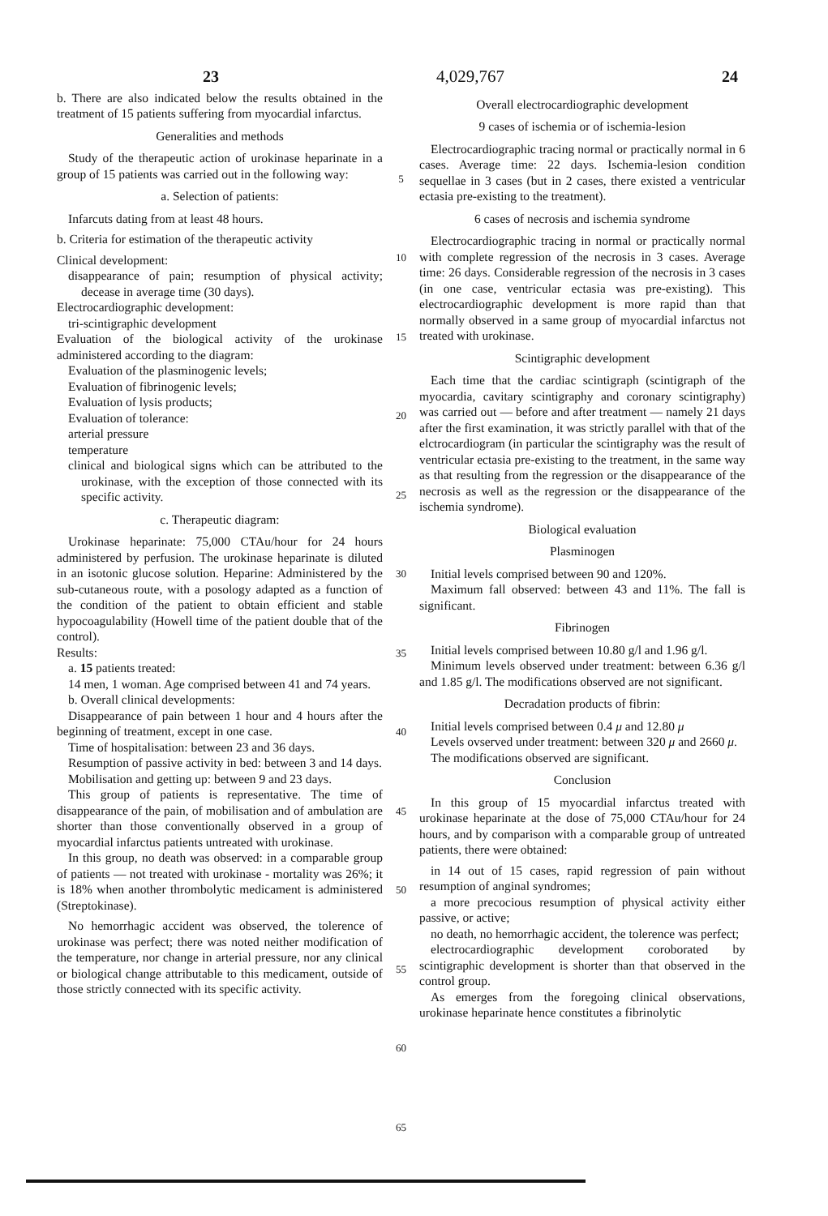23 4,029,767 24
b. There are also indicated below the results obtained in the treatment of 15 patients suffering from myocardial infarctus.
Generalities and methods
Study of the therapeutic action of urokinase heparinate in a group of 15 patients was carried out in the following way:
a. Selection of patients:
Infarcuts dating from at least 48 hours.
b. Criteria for estimation of the therapeutic activity
Clinical development:
disappearance of pain; resumption of physical activity; decease in average time (30 days).
Electrocardiographic development:
tri-scintigraphic development
Evaluation of the biological activity of the urokinase administered according to the diagram:
Evaluation of the plasminogenic levels;
Evaluation of fibrinogenic levels;
Evaluation of lysis products;
Evaluation of tolerance:
arterial pressure
temperature
clinical and biological signs which can be attributed to the urokinase, with the exception of those connected with its specific activity.
c. Therapeutic diagram:
Urokinase heparinate: 75,000 CTAu/hour for 24 hours administered by perfusion. The urokinase heparinate is diluted in an isotonic glucose solution. Heparine: Administered by the sub-cutaneous route, with a posology adapted as a function of the condition of the patient to obtain efficient and stable hypocoagulability (Howell time of the patient double that of the control).
Results:
a. 15 patients treated:
14 men, 1 woman. Age comprised between 41 and 74 years.
b. Overall clinical developments:
Disappearance of pain between 1 hour and 4 hours after the beginning of treatment, except in one case.
Time of hospitalisation: between 23 and 36 days.
Resumption of passive activity in bed: between 3 and 14 days.
Mobilisation and getting up: between 9 and 23 days.
This group of patients is representative. The time of disappearance of the pain, of mobilisation and of ambulation are shorter than those conventionally observed in a group of myocardial infarctus patients untreated with urokinase.
In this group, no death was observed: in a comparable group of patients — not treated with urokinase - mortality was 26%; it is 18% when another thrombolytic medicament is administered (Streptokinase).
No hemorrhagic accident was observed, the tolerence of urokinase was perfect; there was noted neither modification of the temperature, nor change in arterial pressure, nor any clinical or biological change attributable to this medicament, outside of those strictly connected with its specific activity.
5
10
15
20
25
30
35
40
45
50
55
60
65
Overall electrocardiographic development
9 cases of ischemia or of ischemia-lesion
Electrocardiographic tracing normal or practically normal in 6 cases. Average time: 22 days. Ischemia-lesion condition sequellae in 3 cases (but in 2 cases, there existed a ventricular ectasia pre-existing to the treatment).
6 cases of necrosis and ischemia syndrome
Electrocardiographic tracing in normal or practically normal with complete regression of the necrosis in 3 cases. Average time: 26 days. Considerable regression of the necrosis in 3 cases (in one case, ventricular ectasia was pre-existing). This electrocardiographic development is more rapid than that normally observed in a same group of myocardial infarctus not treated with urokinase.
Scintigraphic development
Each time that the cardiac scintigraph (scintigraph of the myocardia, cavitary scintigraphy and coronary scintigraphy) was carried out — before and after treatment — namely 21 days after the first examination, it was strictly parallel with that of the elctrocardiogram (in particular the scintigraphy was the result of ventricular ectasia pre-existing to the treatment, in the same way as that resulting from the regression or the disappearance of the necrosis as well as the regression or the disappearance of the ischemia syndrome).
Biological evaluation
Plasminogen
Initial levels comprised between 90 and 120%.
Maximum fall observed: between 43 and 11%. The fall is significant.
Fibrinogen
Initial levels comprised between 10.80 g/l and 1.96 g/l.
Minimum levels observed under treatment: between 6.36 g/l and 1.85 g/l. The modifications observed are not significant.
Decradation products of fibrin:
Initial levels comprised between 0.4 μ and 12.80 μ
Levels ovserved under treatment: between 320 μ and 2660 μ.
The modifications observed are significant.
Conclusion
In this group of 15 myocardial infarctus treated with urokinase heparinate at the dose of 75,000 CTAu/hour for 24 hours, and by comparison with a comparable group of untreated patients, there were obtained:
in 14 out of 15 cases, rapid regression of pain without resumption of anginal syndromes;
a more precocious resumption of physical activity either passive, or active;
no death, no hemorrhagic accident, the tolerence was perfect;
electrocardiographic development coroborated by scintigraphic development is shorter than that observed in the control group.
As emerges from the foregoing clinical observations, urokinase heparinate hence constitutes a fibrinolytic